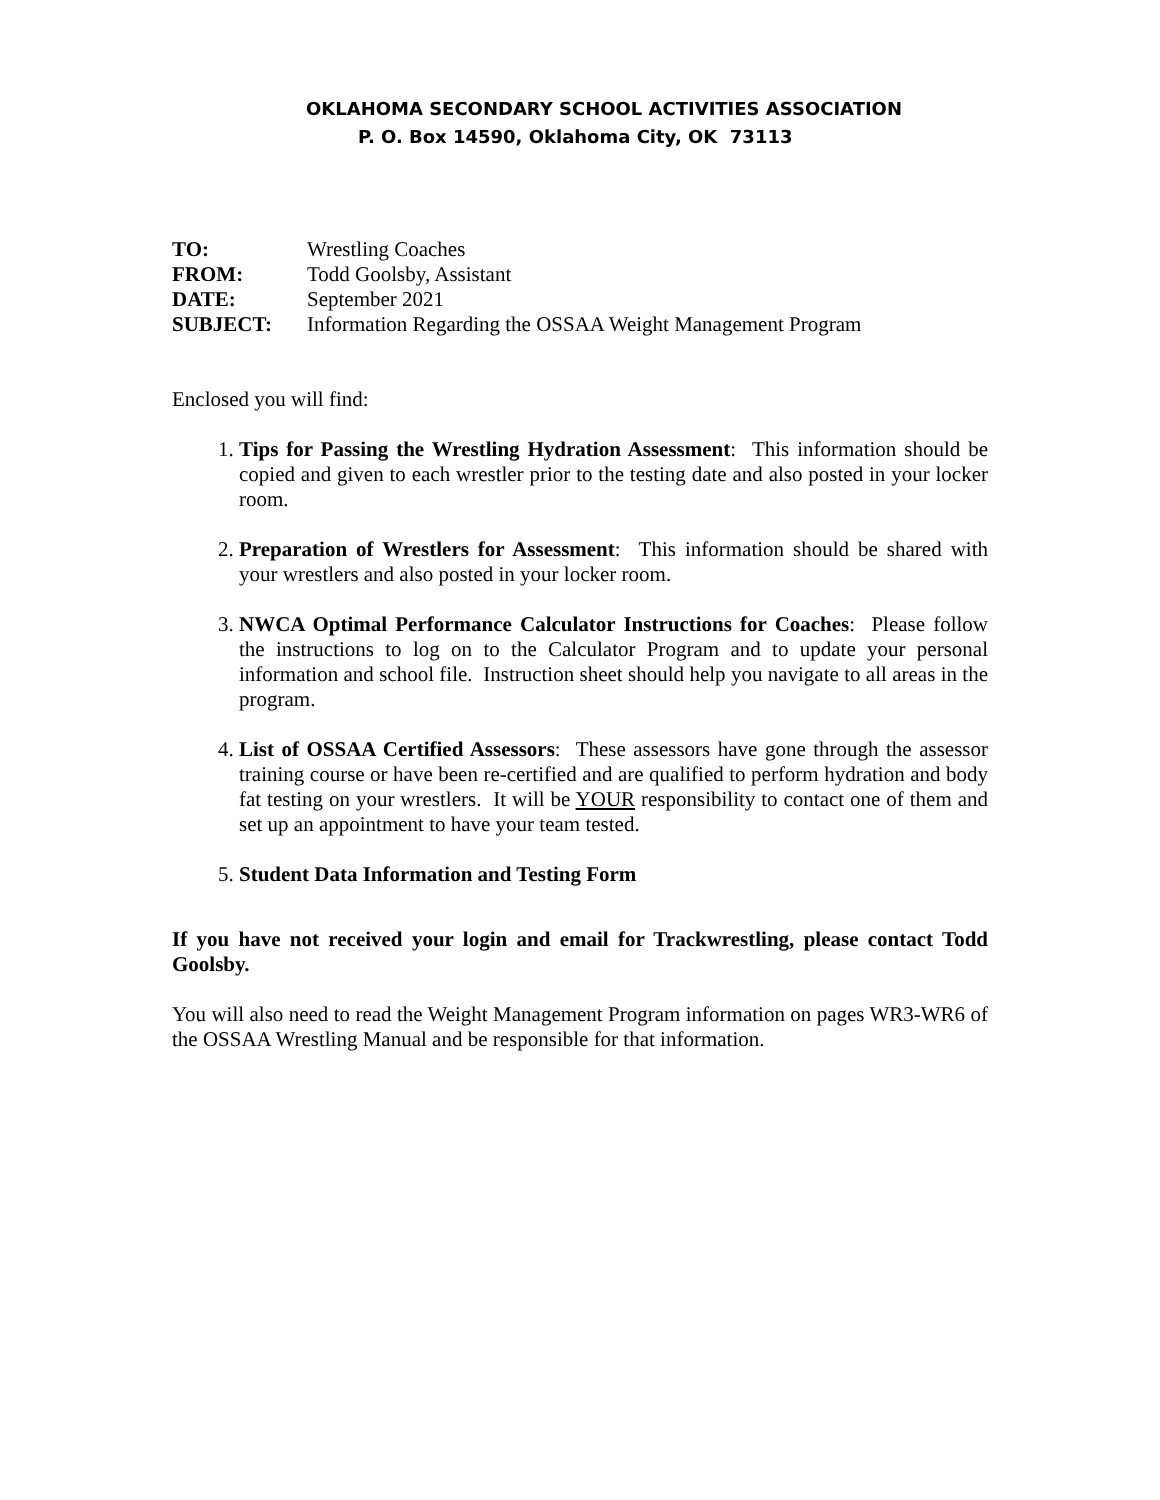OKLAHOMA SECONDARY SCHOOL ACTIVITIES ASSOCIATION
P. O. Box 14590, Oklahoma City, OK 73113
| TO: | Wrestling Coaches |
| FROM: | Todd Goolsby, Assistant |
| DATE: | September 2021 |
| SUBJECT: | Information Regarding the OSSAA Weight Management Program |
Enclosed you will find:
1. Tips for Passing the Wrestling Hydration Assessment: This information should be copied and given to each wrestler prior to the testing date and also posted in your locker room.
2. Preparation of Wrestlers for Assessment: This information should be shared with your wrestlers and also posted in your locker room.
3. NWCA Optimal Performance Calculator Instructions for Coaches: Please follow the instructions to log on to the Calculator Program and to update your personal information and school file. Instruction sheet should help you navigate to all areas in the program.
4. List of OSSAA Certified Assessors: These assessors have gone through the assessor training course or have been re-certified and are qualified to perform hydration and body fat testing on your wrestlers. It will be YOUR responsibility to contact one of them and set up an appointment to have your team tested.
5. Student Data Information and Testing Form
If you have not received your login and email for Trackwrestling, please contact Todd Goolsby.
You will also need to read the Weight Management Program information on pages WR3-WR6 of the OSSAA Wrestling Manual and be responsible for that information.